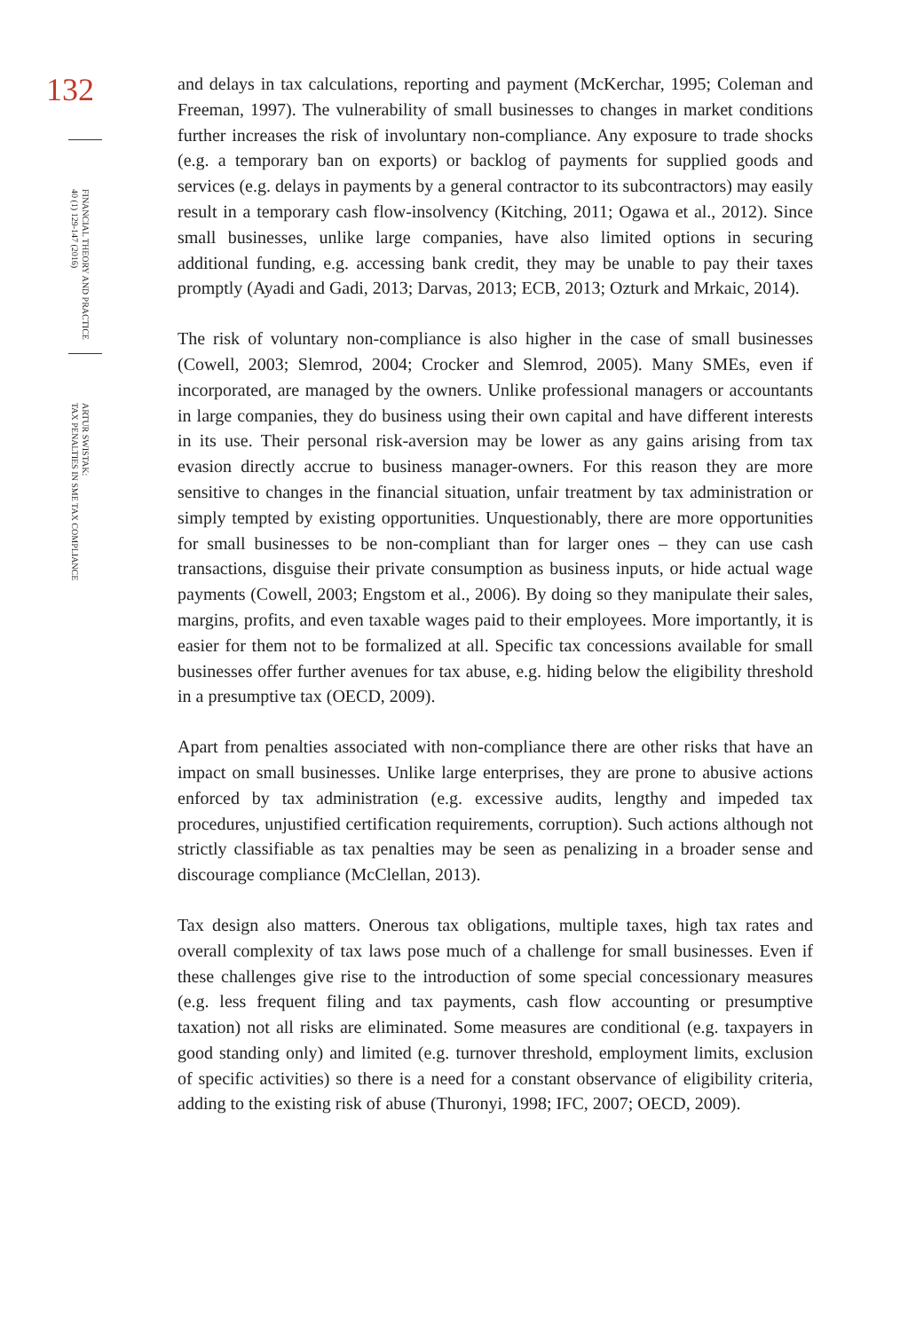132
FINANCIAL THEORY AND PRACTICE
40 (1) 129-147 (2016)
ARTUR SWISTAK:
TAX PENALTIES IN SME TAX COMPLIANCE
and delays in tax calculations, reporting and payment (McKerchar, 1995; Coleman and Freeman, 1997). The vulnerability of small businesses to changes in market conditions further increases the risk of involuntary non-compliance. Any exposure to trade shocks (e.g. a temporary ban on exports) or backlog of payments for supplied goods and services (e.g. delays in payments by a general contractor to its subcontractors) may easily result in a temporary cash flow-insolvency (Kitching, 2011; Ogawa et al., 2012). Since small businesses, unlike large companies, have also limited options in securing additional funding, e.g. accessing bank credit, they may be unable to pay their taxes promptly (Ayadi and Gadi, 2013; Darvas, 2013; ECB, 2013; Ozturk and Mrkaic, 2014).
The risk of voluntary non-compliance is also higher in the case of small businesses (Cowell, 2003; Slemrod, 2004; Crocker and Slemrod, 2005). Many SMEs, even if incorporated, are managed by the owners. Unlike professional managers or accountants in large companies, they do business using their own capital and have different interests in its use. Their personal risk-aversion may be lower as any gains arising from tax evasion directly accrue to business manager-owners. For this reason they are more sensitive to changes in the financial situation, unfair treatment by tax administration or simply tempted by existing opportunities. Unquestionably, there are more opportunities for small businesses to be non-compliant than for larger ones – they can use cash transactions, disguise their private consumption as business inputs, or hide actual wage payments (Cowell, 2003; Engstom et al., 2006). By doing so they manipulate their sales, margins, profits, and even taxable wages paid to their employees. More importantly, it is easier for them not to be formalized at all. Specific tax concessions available for small businesses offer further avenues for tax abuse, e.g. hiding below the eligibility threshold in a presumptive tax (OECD, 2009).
Apart from penalties associated with non-compliance there are other risks that have an impact on small businesses. Unlike large enterprises, they are prone to abusive actions enforced by tax administration (e.g. excessive audits, lengthy and impeded tax procedures, unjustified certification requirements, corruption). Such actions although not strictly classifiable as tax penalties may be seen as penalizing in a broader sense and discourage compliance (McClellan, 2013).
Tax design also matters. Onerous tax obligations, multiple taxes, high tax rates and overall complexity of tax laws pose much of a challenge for small businesses. Even if these challenges give rise to the introduction of some special concessionary measures (e.g. less frequent filing and tax payments, cash flow accounting or presumptive taxation) not all risks are eliminated. Some measures are conditional (e.g. taxpayers in good standing only) and limited (e.g. turnover threshold, employment limits, exclusion of specific activities) so there is a need for a constant observance of eligibility criteria, adding to the existing risk of abuse (Thuronyi, 1998; IFC, 2007; OECD, 2009).